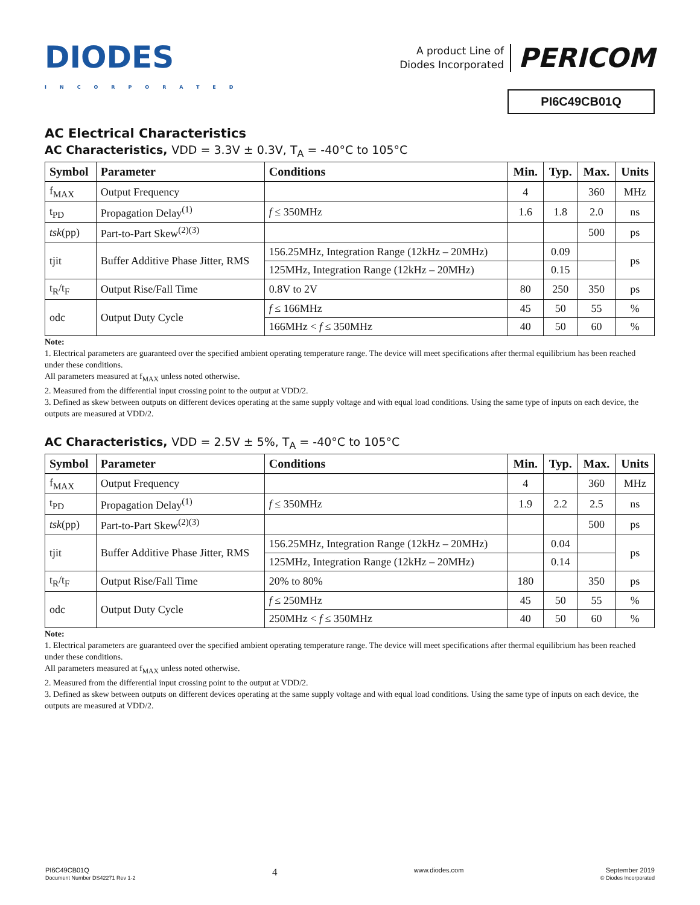DIODES
INCORPORATED
A product Line of
Diodes Incorporated
PERICOM
PI6C49CB01Q
AC Electrical Characteristics
AC Characteristics, VDD = 3.3V ± 0.3V, T<sub>A</sub> = -40°C to 105°C
| Symbol | Parameter | Conditions | Min. | Typ. | Max. | Units |
| --- | --- | --- | --- | --- | --- | --- |
| f<sub>MAX</sub> | Output Frequency | | 4 | | 360 | MHz |
| t<sub>PD</sub> | Propagation Delay<sup>(1)</sup> | f ≤ 350MHz | 1.6 | 1.8 | 2.0 | ns |
| tsk (pp) | Part-to-Part Skew<sup>(2)(3)</sup> | | | | 500 | ps |
| tjit | Buffer Additive Phase Jitter, RMS | 156.25MHz, Integration Range (12kHz – 20MHz) | | 0.09 | | ps |
| | | 125MHz, Integration Range (12kHz – 20MHz) | | 0.15 | | |
| t<sub>R</sub>/t<sub>F</sub> | Output Rise/Fall Time | 0.8V to 2V | 80 | 250 | 350 | ps |
| odc | Output Duty Cycle | f ≤ 166MHz | 45 | 50 | 55 | % |
| | | 166MHz < f ≤ 350MHz | 40 | 50 | 60 | % |
Note:
1. Electrical parameters are guaranteed over the specified ambient operating temperature range. The device will meet specifications after thermal equilibrium has been reached under these conditions.
All parameters measured at f<sub>MAX</sub> unless noted otherwise.
2. Measured from the differential input crossing point to the output at VDD/2.
3. Defined as skew between outputs on different devices operating at the same supply voltage and with equal load conditions. Using the same type of inputs on each device, the outputs are measured at VDD/2.
AC Characteristics, VDD = 2.5V ± 5%, T<sub>A</sub> = -40°C to 105°C
| Symbol | Parameter | Conditions | Min. | Typ. | Max. | Units |
| --- | --- | --- | --- | --- | --- | --- |
| f<sub>MAX</sub> | Output Frequency | | 4 | | 360 | MHz |
| t<sub>PD</sub> | Propagation Delay<sup>(1)</sup> | f ≤ 350MHz | 1.9 | 2.2 | 2.5 | ns |
| tsk (pp) | Part-to-Part Skew<sup>(2)(3)</sup> | | | | 500 | ps |
| tjit | Buffer Additive Phase Jitter, RMS | 156.25MHz, Integration Range (12kHz – 20MHz) | | 0.04 | | ps |
| | | 125MHz, Integration Range (12kHz – 20MHz) | | 0.14 | | |
| t<sub>R</sub>/t<sub>F</sub> | Output Rise/Fall Time | 20% to 80% | 180 | | 350 | ps |
| odc | Output Duty Cycle | f ≤ 250MHz | 45 | 50 | 55 | % |
| | | 250MHz < f ≤ 350MHz | 40 | 50 | 60 | % |
Note:
1. Electrical parameters are guaranteed over the specified ambient operating temperature range. The device will meet specifications after thermal equilibrium has been reached under these conditions.
All parameters measured at f<sub>MAX</sub> unless noted otherwise.
2. Measured from the differential input crossing point to the output at VDD/2.
3. Defined as skew between outputs on different devices operating at the same supply voltage and with equal load conditions. Using the same type of inputs on each device, the outputs are measured at VDD/2.
PI6C49CB01Q
Document Number DS42271 Rev 1-2
4
www.diodes.com September 2019
© Diodes Incorporated